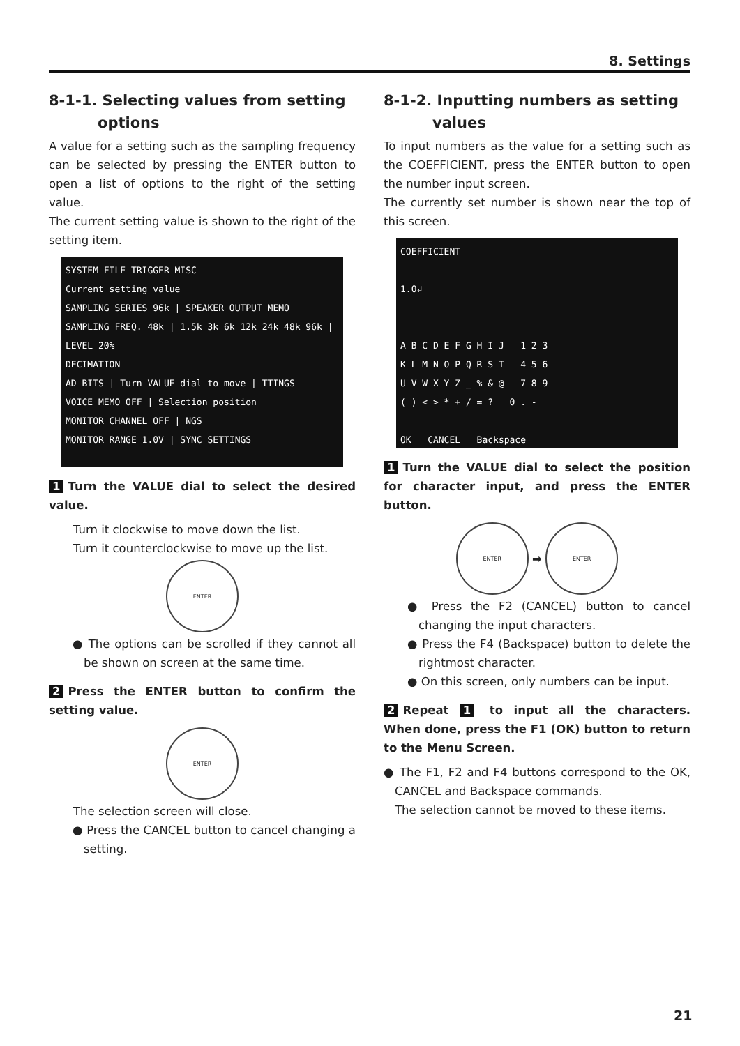8. Settings
8-1-1. Selecting values from setting options
A value for a setting such as the sampling frequency can be selected by pressing the ENTER button to open a list of options to the right of the setting value.
The current setting value is shown to the right of the setting item.
SYSTEM FILE TRIGGER MISC
Current setting value
SAMPLING SERIES 96k | SPEAKER OUTPUT MEMO
SAMPLING FREQ. 48k | 1.5k 3k 6k 12k 24k 48k 96k | LEVEL 20%
DECIMATION
AD BITS | Turn VALUE dial to move | TTINGS
VOICE MEMO OFF | Selection position
MONITOR CHANNEL OFF | NGS
MONITOR RANGE 1.0V | SYNC SETTINGS
1 Turn the VALUE dial to select the desired value.
Turn it clockwise to move down the list.
Turn it counterclockwise to move up the list.
ENTER
● The options can be scrolled if they cannot all be shown on screen at the same time.
2 Press the ENTER button to confirm the setting value.
ENTER
The selection screen will close.
● Press the CANCEL button to cancel changing a setting.
8-1-2. Inputting numbers as setting values
To input numbers as the value for a setting such as the COEFFICIENT, press the ENTER button to open the number input screen.
The currently set number is shown near the top of this screen.
COEFFICIENT
1.0↲
A B C D E F G H I J 1 2 3
K L M N O P Q R S T 4 5 6
U V W X Y Z _ % & @ 7 8 9
( ) < > * + / = ? 0 . -
OK CANCEL Backspace
1 Turn the VALUE dial to select the position for character input, and press the ENTER button.
ENTER
➡
ENTER
● Press the F2 (CANCEL) button to cancel changing the input characters.
● Press the F4 (Backspace) button to delete the rightmost character.
● On this screen, only numbers can be input.
2 Repeat 1 to input all the characters. When done, press the F1 (OK) button to return to the Menu Screen.
● The F1, F2 and F4 buttons correspond to the OK, CANCEL and Backspace commands.
The selection cannot be moved to these items.
21